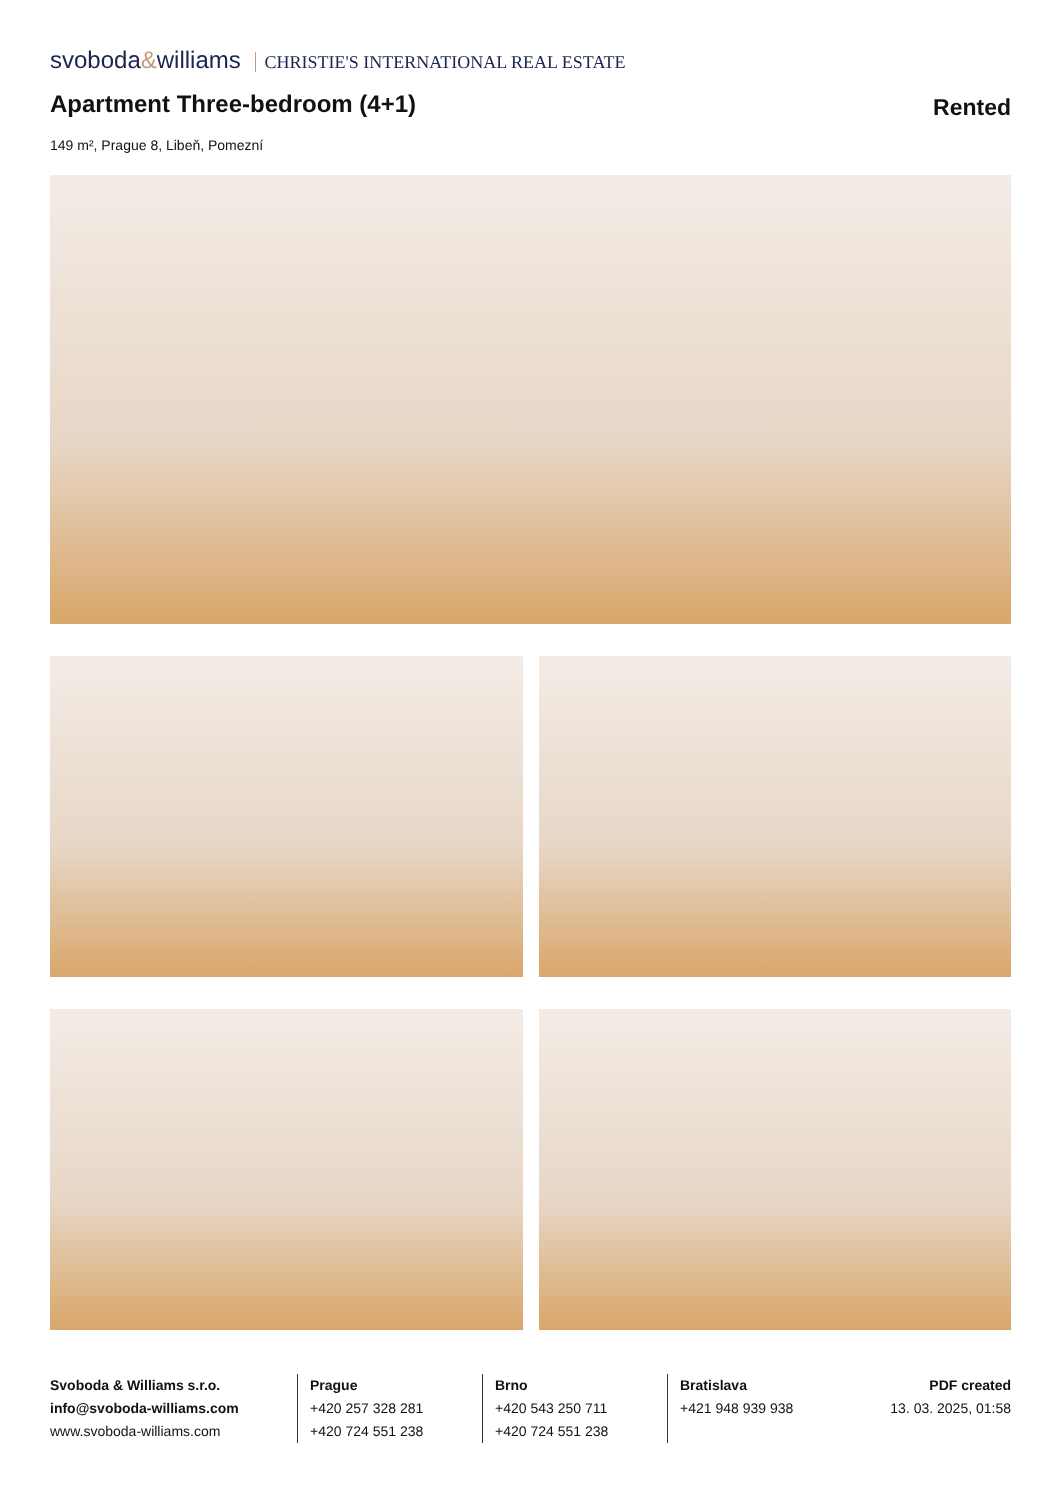svoboda&williams CHRISTIE'S INTERNATIONAL REAL ESTATE
Apartment Three-bedroom (4+1)
Rented
149 m², Prague 8, Libeň, Pomezní
Svoboda & Williams s.r.o.
info@svoboda-williams.com
www.svoboda-williams.com
Prague
+420 257 328 281
+420 724 551 238
Brno
+420 543 250 711
+420 724 551 238
Bratislava
+421 948 939 938
PDF created
13. 03. 2025, 01:58